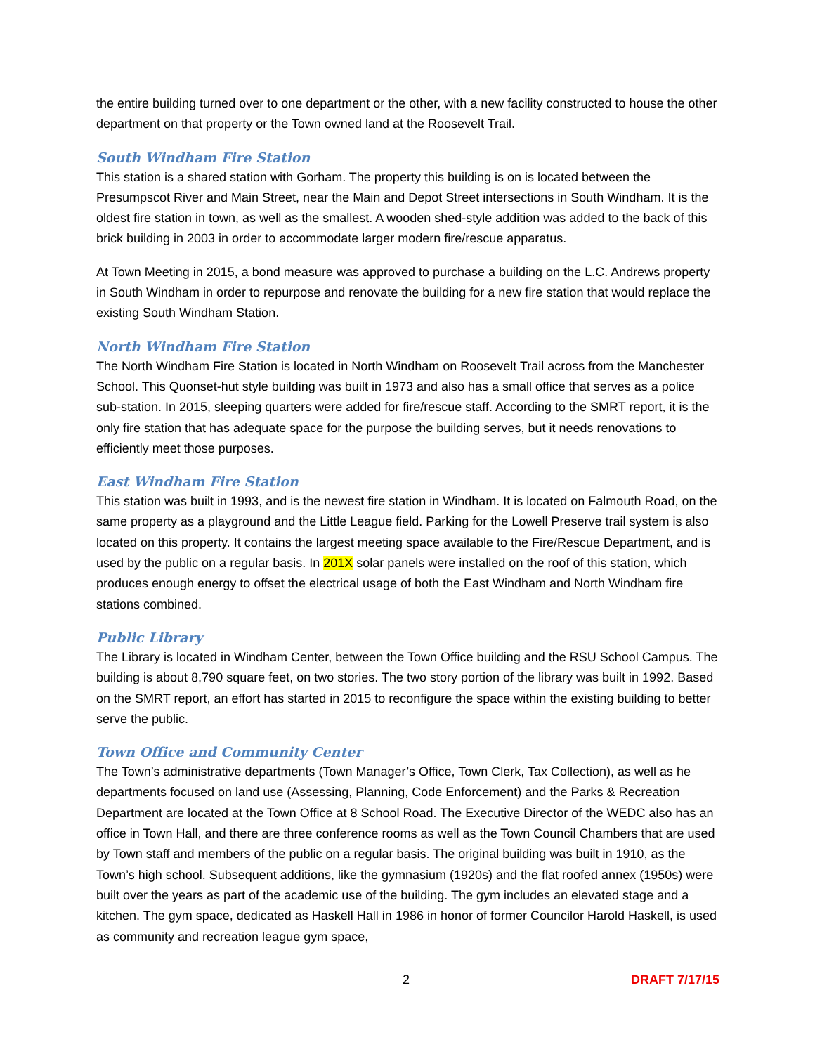the entire building turned over to one department or the other, with a new facility constructed to house the other department on that property or the Town owned land at the Roosevelt Trail.
South Windham Fire Station
This station is a shared station with Gorham. The property this building is on is located between the Presumpscot River and Main Street, near the Main and Depot Street intersections in South Windham. It is the oldest fire station in town, as well as the smallest. A wooden shed-style addition was added to the back of this brick building in 2003 in order to accommodate larger modern fire/rescue apparatus.
At Town Meeting in 2015, a bond measure was approved to purchase a building on the L.C. Andrews property in South Windham in order to repurpose and renovate the building for a new fire station that would replace the existing South Windham Station.
North Windham Fire Station
The North Windham Fire Station is located in North Windham on Roosevelt Trail across from the Manchester School. This Quonset-hut style building was built in 1973 and also has a small office that serves as a police sub-station. In 2015, sleeping quarters were added for fire/rescue staff. According to the SMRT report, it is the only fire station that has adequate space for the purpose the building serves, but it needs renovations to efficiently meet those purposes.
East Windham Fire Station
This station was built in 1993, and is the newest fire station in Windham. It is located on Falmouth Road, on the same property as a playground and the Little League field. Parking for the Lowell Preserve trail system is also located on this property. It contains the largest meeting space available to the Fire/Rescue Department, and is used by the public on a regular basis. In 201X solar panels were installed on the roof of this station, which produces enough energy to offset the electrical usage of both the East Windham and North Windham fire stations combined.
Public Library
The Library is located in Windham Center, between the Town Office building and the RSU School Campus. The building is about 8,790 square feet, on two stories. The two story portion of the library was built in 1992. Based on the SMRT report, an effort has started in 2015 to reconfigure the space within the existing building to better serve the public.
Town Office and Community Center
The Town’s administrative departments (Town Manager’s Office, Town Clerk, Tax Collection), as well as he departments focused on land use (Assessing, Planning, Code Enforcement) and the Parks & Recreation Department are located at the Town Office at 8 School Road. The Executive Director of the WEDC also has an office in Town Hall, and there are three conference rooms as well as the Town Council Chambers that are used by Town staff and members of the public on a regular basis. The original building was built in 1910, as the Town’s high school. Subsequent additions, like the gymnasium (1920s) and the flat roofed annex (1950s) were built over the years as part of the academic use of the building. The gym includes an elevated stage and a kitchen. The gym space, dedicated as Haskell Hall in 1986 in honor of former Councilor Harold Haskell, is used as community and recreation league gym space,
2 DRAFT 7/17/15